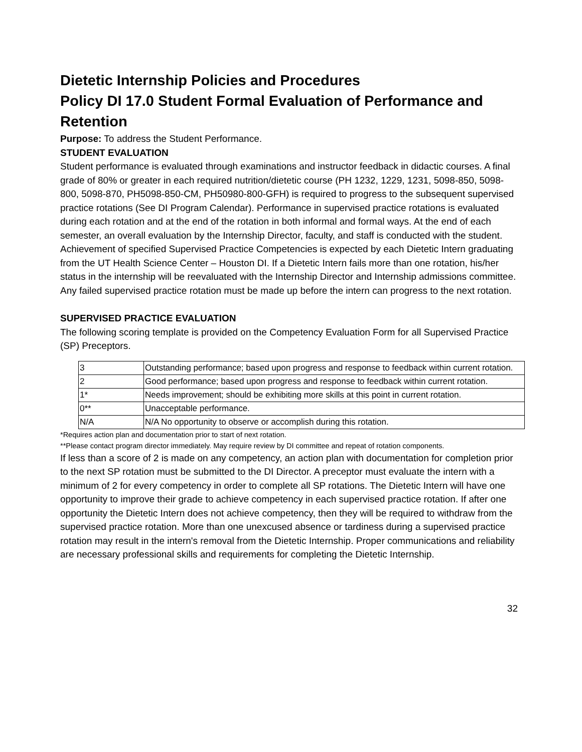Dietetic Internship Policies and Procedures
Policy DI 17.0 Student Formal Evaluation of Performance and Retention
Purpose: To address the Student Performance.
STUDENT EVALUATION
Student performance is evaluated through examinations and instructor feedback in didactic courses. A final grade of 80% or greater in each required nutrition/dietetic course (PH 1232, 1229, 1231, 5098-850, 5098-800, 5098-870, PH5098-850-CM, PH50980-800-GFH) is required to progress to the subsequent supervised practice rotations (See DI Program Calendar). Performance in supervised practice rotations is evaluated during each rotation and at the end of the rotation in both informal and formal ways. At the end of each semester, an overall evaluation by the Internship Director, faculty, and staff is conducted with the student. Achievement of specified Supervised Practice Competencies is expected by each Dietetic Intern graduating from the UT Health Science Center – Houston DI. If a Dietetic Intern fails more than one rotation, his/her status in the internship will be reevaluated with the Internship Director and Internship admissions committee. Any failed supervised practice rotation must be made up before the intern can progress to the next rotation.
SUPERVISED PRACTICE EVALUATION
The following scoring template is provided on the Competency Evaluation Form for all Supervised Practice (SP) Preceptors.
| 3 | Outstanding performance; based upon progress and response to feedback within current rotation. |
| 2 | Good performance; based upon progress and response to feedback within current rotation. |
| 1* | Needs improvement; should be exhibiting more skills at this point in current rotation. |
| 0** | Unacceptable performance. |
| N/A | N/A No opportunity to observe or accomplish during this rotation. |
*Requires action plan and documentation prior to start of next rotation.
**Please contact program director immediately. May require review by DI committee and repeat of rotation components.
If less than a score of 2 is made on any competency, an action plan with documentation for completion prior to the next SP rotation must be submitted to the DI Director. A preceptor must evaluate the intern with a minimum of 2 for every competency in order to complete all SP rotations. The Dietetic Intern will have one opportunity to improve their grade to achieve competency in each supervised practice rotation. If after one opportunity the Dietetic Intern does not achieve competency, then they will be required to withdraw from the supervised practice rotation. More than one unexcused absence or tardiness during a supervised practice rotation may result in the intern's removal from the Dietetic Internship. Proper communications and reliability are necessary professional skills and requirements for completing the Dietetic Internship.
32